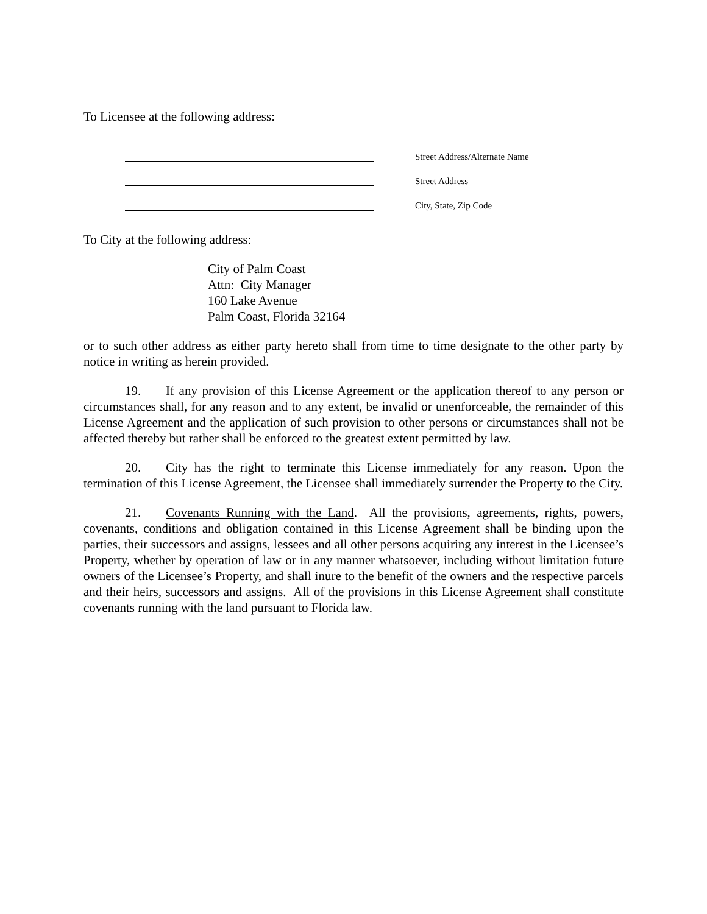To Licensee at the following address:
Street Address/Alternate Name
Street Address
City, State, Zip Code
To City at the following address:
City of Palm Coast
Attn: City Manager
160 Lake Avenue
Palm Coast, Florida 32164
or to such other address as either party hereto shall from time to time designate to the other party by notice in writing as herein provided.
19. If any provision of this License Agreement or the application thereof to any person or circumstances shall, for any reason and to any extent, be invalid or unenforceable, the remainder of this License Agreement and the application of such provision to other persons or circumstances shall not be affected thereby but rather shall be enforced to the greatest extent permitted by law.
20. City has the right to terminate this License immediately for any reason. Upon the termination of this License Agreement, the Licensee shall immediately surrender the Property to the City.
21. Covenants Running with the Land. All the provisions, agreements, rights, powers, covenants, conditions and obligation contained in this License Agreement shall be binding upon the parties, their successors and assigns, lessees and all other persons acquiring any interest in the Licensee’s Property, whether by operation of law or in any manner whatsoever, including without limitation future owners of the Licensee’s Property, and shall inure to the benefit of the owners and the respective parcels and their heirs, successors and assigns. All of the provisions in this License Agreement shall constitute covenants running with the land pursuant to Florida law.